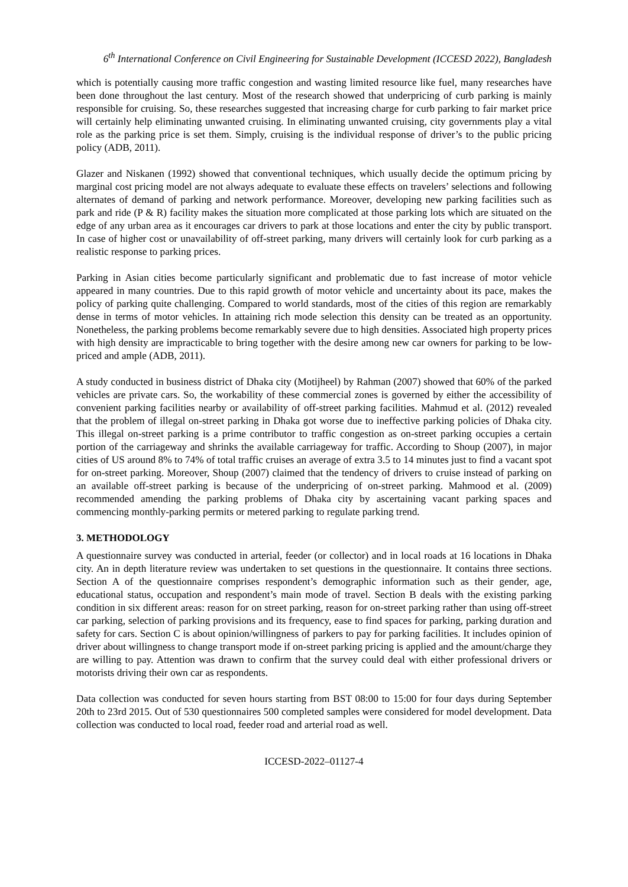6<sup>th</sup> International Conference on Civil Engineering for Sustainable Development (ICCESD 2022), Bangladesh
which is potentially causing more traffic congestion and wasting limited resource like fuel, many researches have been done throughout the last century. Most of the research showed that underpricing of curb parking is mainly responsible for cruising. So, these researches suggested that increasing charge for curb parking to fair market price will certainly help eliminating unwanted cruising. In eliminating unwanted cruising, city governments play a vital role as the parking price is set them. Simply, cruising is the individual response of driver’s to the public pricing policy (ADB, 2011).
Glazer and Niskanen (1992) showed that conventional techniques, which usually decide the optimum pricing by marginal cost pricing model are not always adequate to evaluate these effects on travelers’ selections and following alternates of demand of parking and network performance. Moreover, developing new parking facilities such as park and ride (P & R) facility makes the situation more complicated at those parking lots which are situated on the edge of any urban area as it encourages car drivers to park at those locations and enter the city by public transport. In case of higher cost or unavailability of off-street parking, many drivers will certainly look for curb parking as a realistic response to parking prices.
Parking in Asian cities become particularly significant and problematic due to fast increase of motor vehicle appeared in many countries. Due to this rapid growth of motor vehicle and uncertainty about its pace, makes the policy of parking quite challenging. Compared to world standards, most of the cities of this region are remarkably dense in terms of motor vehicles. In attaining rich mode selection this density can be treated as an opportunity. Nonetheless, the parking problems become remarkably severe due to high densities. Associated high property prices with high density are impracticable to bring together with the desire among new car owners for parking to be low-priced and ample (ADB, 2011).
A study conducted in business district of Dhaka city (Motijheel) by Rahman (2007) showed that 60% of the parked vehicles are private cars. So, the workability of these commercial zones is governed by either the accessibility of convenient parking facilities nearby or availability of off-street parking facilities. Mahmud et al. (2012) revealed that the problem of illegal on-street parking in Dhaka got worse due to ineffective parking policies of Dhaka city. This illegal on-street parking is a prime contributor to traffic congestion as on-street parking occupies a certain portion of the carriageway and shrinks the available carriageway for traffic. According to Shoup (2007), in major cities of US around 8% to 74% of total traffic cruises an average of extra 3.5 to 14 minutes just to find a vacant spot for on-street parking. Moreover, Shoup (2007) claimed that the tendency of drivers to cruise instead of parking on an available off-street parking is because of the underpricing of on-street parking. Mahmood et al. (2009) recommended amending the parking problems of Dhaka city by ascertaining vacant parking spaces and commencing monthly-parking permits or metered parking to regulate parking trend.
3. METHODOLOGY
A questionnaire survey was conducted in arterial, feeder (or collector) and in local roads at 16 locations in Dhaka city. An in depth literature review was undertaken to set questions in the questionnaire. It contains three sections. Section A of the questionnaire comprises respondent’s demographic information such as their gender, age, educational status, occupation and respondent’s main mode of travel. Section B deals with the existing parking condition in six different areas: reason for on street parking, reason for on-street parking rather than using off-street car parking, selection of parking provisions and its frequency, ease to find spaces for parking, parking duration and safety for cars. Section C is about opinion/willingness of parkers to pay for parking facilities. It includes opinion of driver about willingness to change transport mode if on-street parking pricing is applied and the amount/charge they are willing to pay. Attention was drawn to confirm that the survey could deal with either professional drivers or motorists driving their own car as respondents.
Data collection was conducted for seven hours starting from BST 08:00 to 15:00 for four days during September 20th to 23rd 2015. Out of 530 questionnaires 500 completed samples were considered for model development. Data collection was conducted to local road, feeder road and arterial road as well.
ICCESD-2022–01127-4